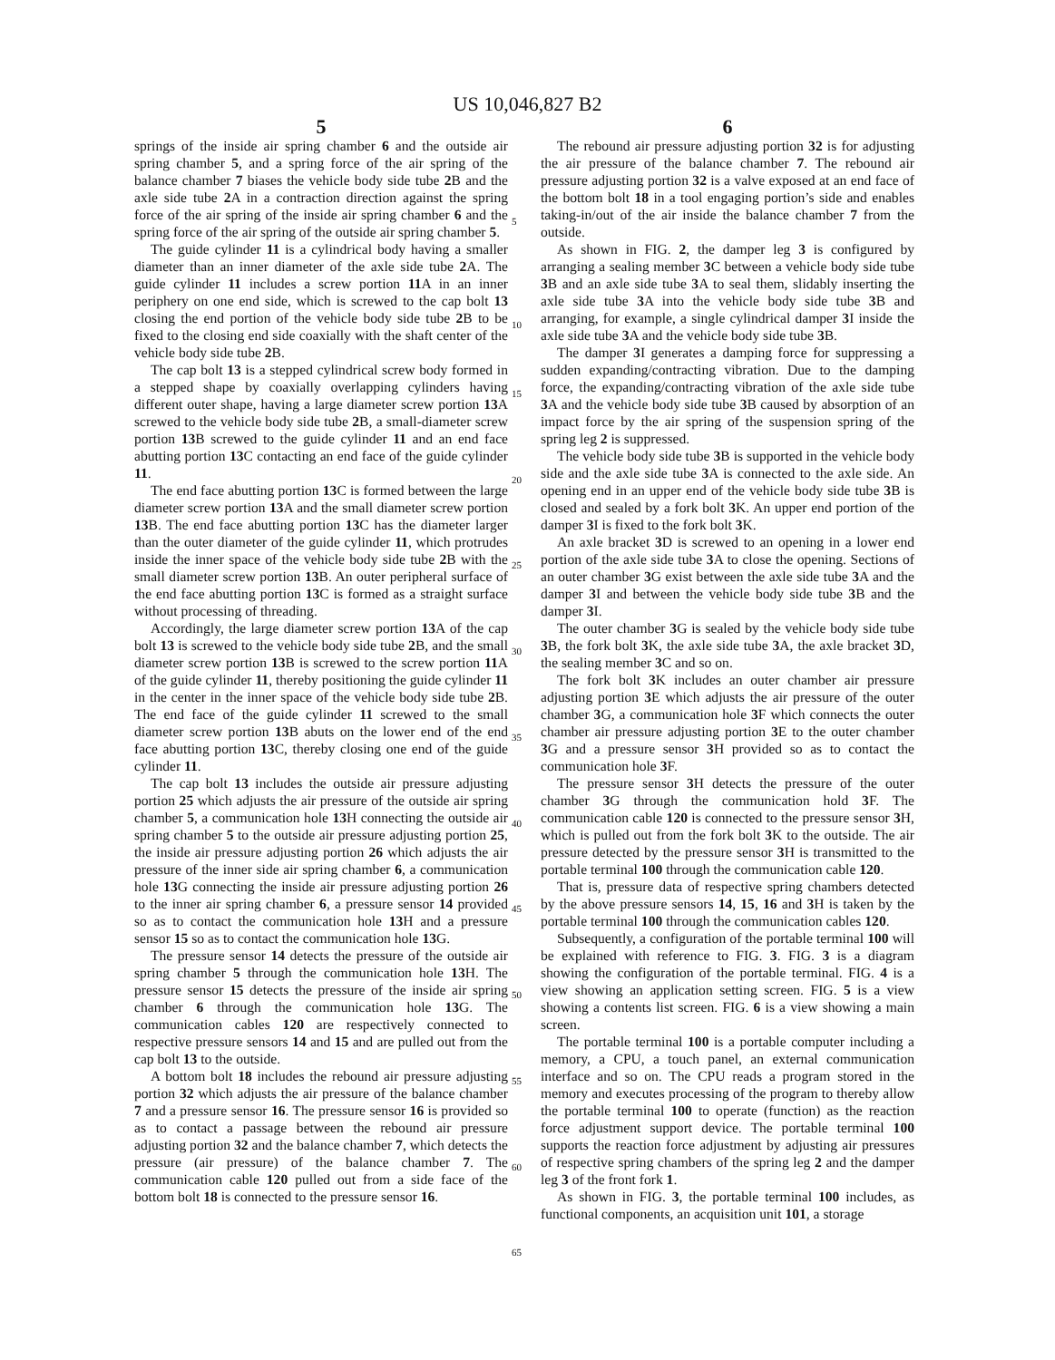US 10,046,827 B2
5
springs of the inside air spring chamber 6 and the outside air spring chamber 5, and a spring force of the air spring of the balance chamber 7 biases the vehicle body side tube 2 B and the axle side tube 2 A in a contraction direction against the spring force of the air spring of the inside air spring chamber 6 and the spring force of the air spring of the outside air spring chamber 5.
The guide cylinder 11 is a cylindrical body having a smaller diameter than an inner diameter of the axle side tube 2 A. The guide cylinder 11 includes a screw portion 11 A in an inner periphery on one end side, which is screwed to the cap bolt 13 closing the end portion of the vehicle body side tube 2 B to be fixed to the closing end side coaxially with the shaft center of the vehicle body side tube 2 B.
The cap bolt 13 is a stepped cylindrical screw body formed in a stepped shape by coaxially overlapping cylinders having different outer shape, having a large diameter screw portion 13 A screwed to the vehicle body side tube 2 B, a small-diameter screw portion 13 B screwed to the guide cylinder 11 and an end face abutting portion 13 C contacting an end face of the guide cylinder 11.
The end face abutting portion 13 C is formed between the large diameter screw portion 13 A and the small diameter screw portion 13 B. The end face abutting portion 13 C has the diameter larger than the outer diameter of the guide cylinder 11, which protrudes inside the inner space of the vehicle body side tube 2 B with the small diameter screw portion 13 B. An outer peripheral surface of the end face abutting portion 13 C is formed as a straight surface without processing of threading.
Accordingly, the large diameter screw portion 13 A of the cap bolt 13 is screwed to the vehicle body side tube 2 B, and the small diameter screw portion 13 B is screwed to the screw portion 11 A of the guide cylinder 11, thereby positioning the guide cylinder 11 in the center in the inner space of the vehicle body side tube 2 B. The end face of the guide cylinder 11 screwed to the small diameter screw portion 13 B abuts on the lower end of the end face abutting portion 13 C, thereby closing one end of the guide cylinder 11.
The cap bolt 13 includes the outside air pressure adjusting portion 25 which adjusts the air pressure of the outside air spring chamber 5, a communication hole 13 H connecting the outside air spring chamber 5 to the outside air pressure adjusting portion 25, the inside air pressure adjusting portion 26 which adjusts the air pressure of the inner side air spring chamber 6, a communication hole 13 G connecting the inside air pressure adjusting portion 26 to the inner air spring chamber 6, a pressure sensor 14 provided so as to contact the communication hole 13 H and a pressure sensor 15 so as to contact the communication hole 13 G.
The pressure sensor 14 detects the pressure of the outside air spring chamber 5 through the communication hole 13 H. The pressure sensor 15 detects the pressure of the inside air spring chamber 6 through the communication hole 13 G. The communication cables 120 are respectively connected to respective pressure sensors 14 and 15 and are pulled out from the cap bolt 13 to the outside.
A bottom bolt 18 includes the rebound air pressure adjusting portion 32 which adjusts the air pressure of the balance chamber 7 and a pressure sensor 16. The pressure sensor 16 is provided so as to contact a passage between the rebound air pressure adjusting portion 32 and the balance chamber 7, which detects the pressure (air pressure) of the balance chamber 7. The communication cable 120 pulled out from a side face of the bottom bolt 18 is connected to the pressure sensor 16.
6
The rebound air pressure adjusting portion 32 is for adjusting the air pressure of the balance chamber 7. The rebound air pressure adjusting portion 32 is a valve exposed at an end face of the bottom bolt 18 in a tool engaging portion’s side and enables taking-in/out of the air inside the balance chamber 7 from the outside.
As shown in FIG. 2, the damper leg 3 is configured by arranging a sealing member 3 C between a vehicle body side tube 3 B and an axle side tube 3 A to seal them, slidably inserting the axle side tube 3 A into the vehicle body side tube 3 B and arranging, for example, a single cylindrical damper 3 I inside the axle side tube 3 A and the vehicle body side tube 3 B.
The damper 3 I generates a damping force for suppressing a sudden expanding/contracting vibration. Due to the damping force, the expanding/contracting vibration of the axle side tube 3 A and the vehicle body side tube 3 B caused by absorption of an impact force by the air spring of the suspension spring of the spring leg 2 is suppressed.
The vehicle body side tube 3 B is supported in the vehicle body side and the axle side tube 3 A is connected to the axle side. An opening end in an upper end of the vehicle body side tube 3 B is closed and sealed by a fork bolt 3 K. An upper end portion of the damper 3 I is fixed to the fork bolt 3 K.
An axle bracket 3 D is screwed to an opening in a lower end portion of the axle side tube 3 A to close the opening. Sections of an outer chamber 3 G exist between the axle side tube 3 A and the damper 3 I and between the vehicle body side tube 3 B and the damper 3 I.
The outer chamber 3 G is sealed by the vehicle body side tube 3 B, the fork bolt 3 K, the axle side tube 3 A, the axle bracket 3 D, the sealing member 3 C and so on.
The fork bolt 3 K includes an outer chamber air pressure adjusting portion 3 E which adjusts the air pressure of the outer chamber 3 G, a communication hole 3 F which connects the outer chamber air pressure adjusting portion 3 E to the outer chamber 3 G and a pressure sensor 3 H provided so as to contact the communication hole 3 F.
The pressure sensor 3 H detects the pressure of the outer chamber 3 G through the communication hold 3 F. The communication cable 120 is connected to the pressure sensor 3 H, which is pulled out from the fork bolt 3 K to the outside. The air pressure detected by the pressure sensor 3 H is transmitted to the portable terminal 100 through the communication cable 120.
That is, pressure data of respective spring chambers detected by the above pressure sensors 14, 15, 16 and 3 H is taken by the portable terminal 100 through the communication cables 120.
Subsequently, a configuration of the portable terminal 100 will be explained with reference to FIG. 3. FIG. 3 is a diagram showing the configuration of the portable terminal. FIG. 4 is a view showing an application setting screen. FIG. 5 is a view showing a contents list screen. FIG. 6 is a view showing a main screen.
The portable terminal 100 is a portable computer including a memory, a CPU, a touch panel, an external communication interface and so on. The CPU reads a program stored in the memory and executes processing of the program to thereby allow the portable terminal 100 to operate (function) as the reaction force adjustment support device. The portable terminal 100 supports the reaction force adjustment by adjusting air pressures of respective spring chambers of the spring leg 2 and the damper leg 3 of the front fork 1.
As shown in FIG. 3, the portable terminal 100 includes, as functional components, an acquisition unit 101, a storage
5
10
15
20
25
30
35
40
45
50
55
60
65